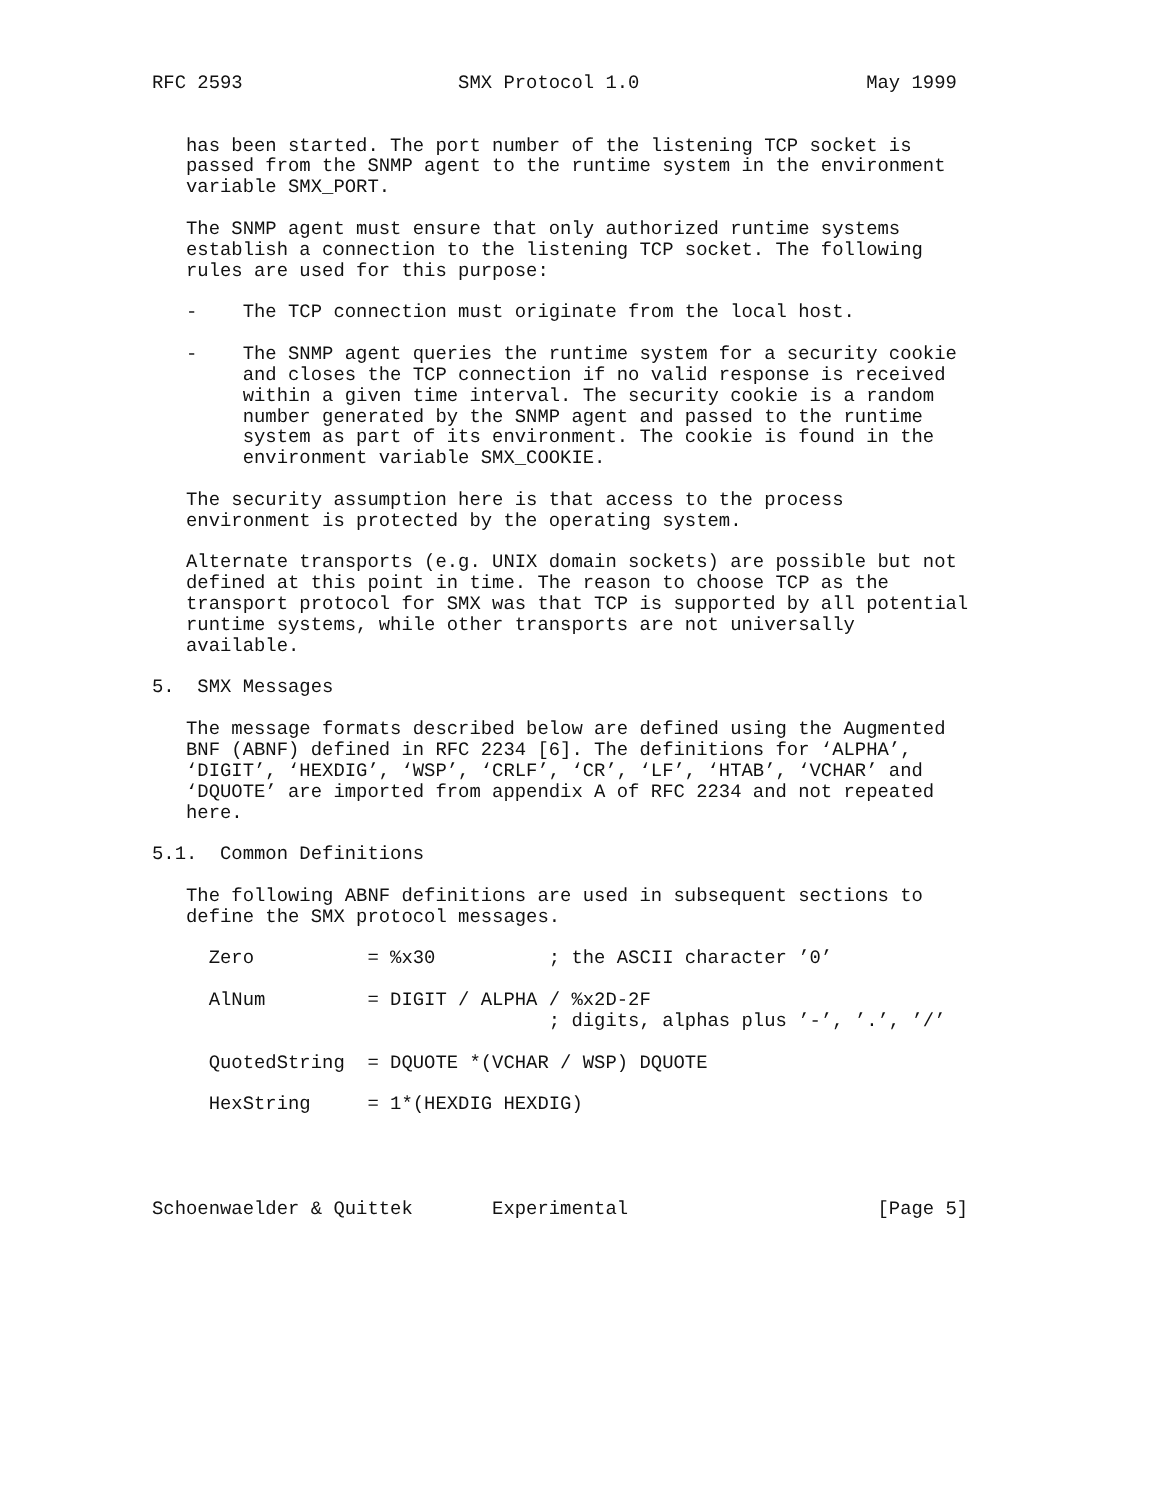RFC 2593                   SMX Protocol 1.0                    May 1999


   has been started. The port number of the listening TCP socket is
   passed from the SNMP agent to the runtime system in the environment
   variable SMX_PORT.

   The SNMP agent must ensure that only authorized runtime systems
   establish a connection to the listening TCP socket. The following
   rules are used for this purpose:

   -    The TCP connection must originate from the local host.

   -    The SNMP agent queries the runtime system for a security cookie
        and closes the TCP connection if no valid response is received
        within a given time interval. The security cookie is a random
        number generated by the SNMP agent and passed to the runtime
        system as part of its environment. The cookie is found in the
        environment variable SMX_COOKIE.

   The security assumption here is that access to the process
   environment is protected by the operating system.

   Alternate transports (e.g. UNIX domain sockets) are possible but not
   defined at this point in time. The reason to choose TCP as the
   transport protocol for SMX was that TCP is supported by all potential
   runtime systems, while other transports are not universally
   available.

5.  SMX Messages

   The message formats described below are defined using the Augmented
   BNF (ABNF) defined in RFC 2234 [6]. The definitions for ‘ALPHA’,
   ‘DIGIT’, ‘HEXDIG’, ‘WSP’, ‘CRLF’, ‘CR’, ‘LF’, ‘HTAB’, ‘VCHAR’ and
   ‘DQUOTE’ are imported from appendix A of RFC 2234 and not repeated
   here.

5.1.  Common Definitions

   The following ABNF definitions are used in subsequent sections to
   define the SMX protocol messages.

     Zero          = %x30          ; the ASCII character ’0’

     AlNum         = DIGIT / ALPHA / %x2D-2F
                                   ; digits, alphas plus ’-’, ’.’, ’/’

     QuotedString  = DQUOTE *(VCHAR / WSP) DQUOTE

     HexString     = 1*(HEXDIG HEXDIG)




Schoenwaelder & Quittek       Experimental                      [Page 5]